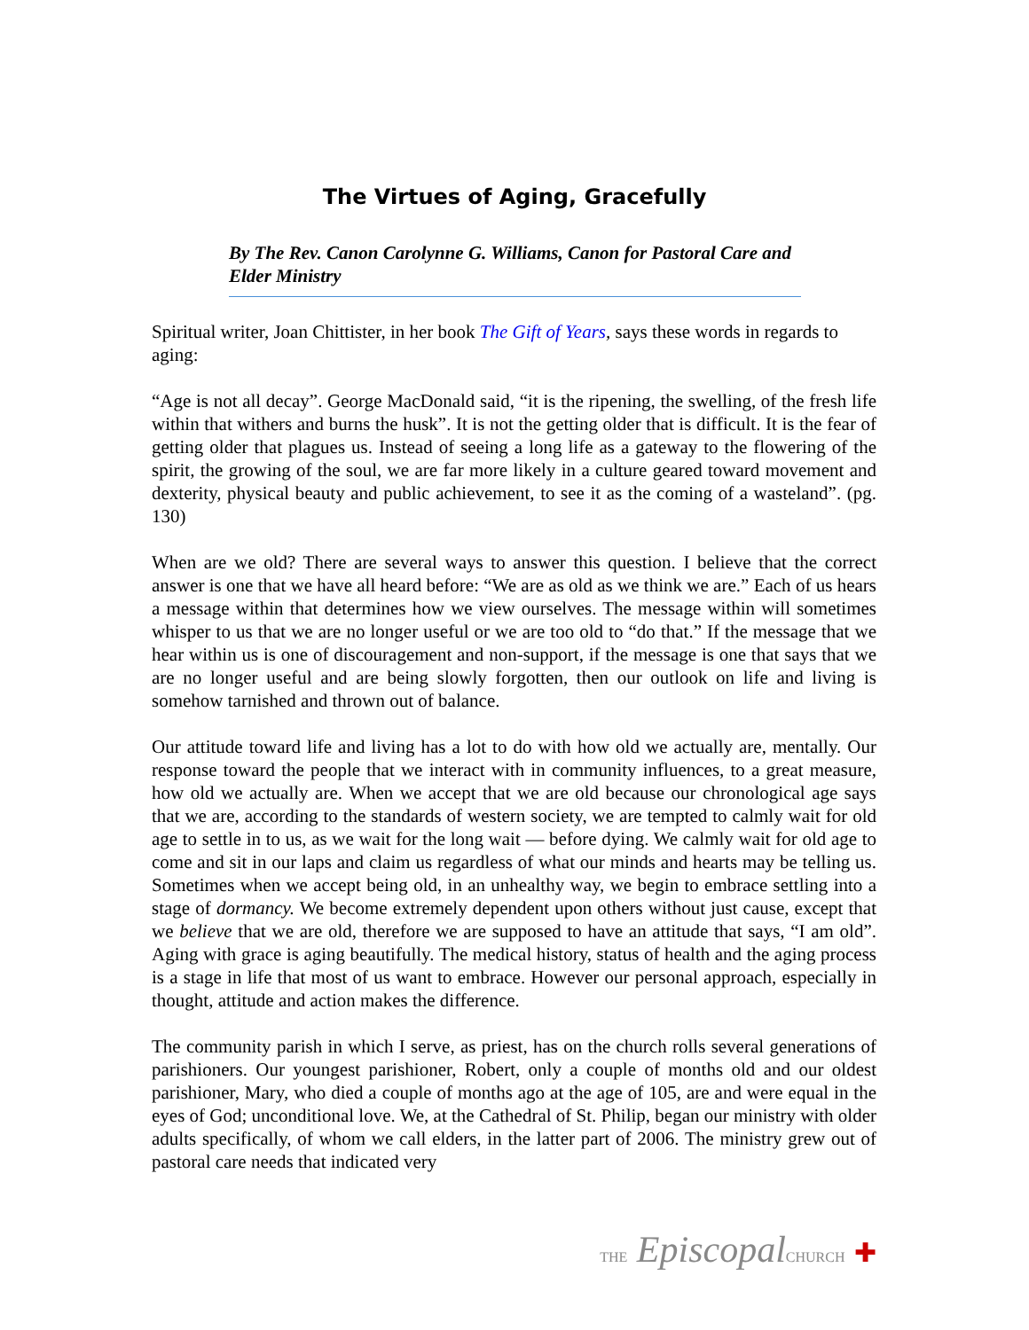The Virtues of Aging, Gracefully
By The Rev. Canon Carolynne G. Williams, Canon for Pastoral Care and Elder Ministry
Spiritual writer, Joan Chittister, in her book The Gift of Years, says these words in regards to aging:
“Age is not all decay”. George MacDonald said, “it is the ripening, the swelling, of the fresh life within that withers and burns the husk”. It is not the getting older that is difficult. It is the fear of getting older that plagues us. Instead of seeing a long life as a gateway to the flowering of the spirit, the growing of the soul, we are far more likely in a culture geared toward movement and dexterity, physical beauty and public achievement, to see it as the coming of a wasteland”. (pg. 130)
When are we old? There are several ways to answer this question. I believe that the correct answer is one that we have all heard before: “We are as old as we think we are.” Each of us hears a message within that determines how we view ourselves. The message within will sometimes whisper to us that we are no longer useful or we are too old to “do that.” If the message that we hear within us is one of discouragement and non-support, if the message is one that says that we are no longer useful and are being slowly forgotten, then our outlook on life and living is somehow tarnished and thrown out of balance.
Our attitude toward life and living has a lot to do with how old we actually are, mentally. Our response toward the people that we interact with in community influences, to a great measure, how old we actually are. When we accept that we are old because our chronological age says that we are, according to the standards of western society, we are tempted to calmly wait for old age to settle in to us, as we wait for the long wait — before dying. We calmly wait for old age to come and sit in our laps and claim us regardless of what our minds and hearts may be telling us. Sometimes when we accept being old, in an unhealthy way, we begin to embrace settling into a stage of dormancy. We become extremely dependent upon others without just cause, except that we believe that we are old, therefore we are supposed to have an attitude that says, “I am old”. Aging with grace is aging beautifully. The medical history, status of health and the aging process is a stage in life that most of us want to embrace. However our personal approach, especially in thought, attitude and action makes the difference.
The community parish in which I serve, as priest, has on the church rolls several generations of parishioners. Our youngest parishioner, Robert, only a couple of months old and our oldest parishioner, Mary, who died a couple of months ago at the age of 105, are and were equal in the eyes of God; unconditional love. We, at the Cathedral of St. Philip, began our ministry with older adults specifically, of whom we call elders, in the latter part of 2006. The ministry grew out of pastoral care needs that indicated very
THE EpiscopalCHURCH ✚